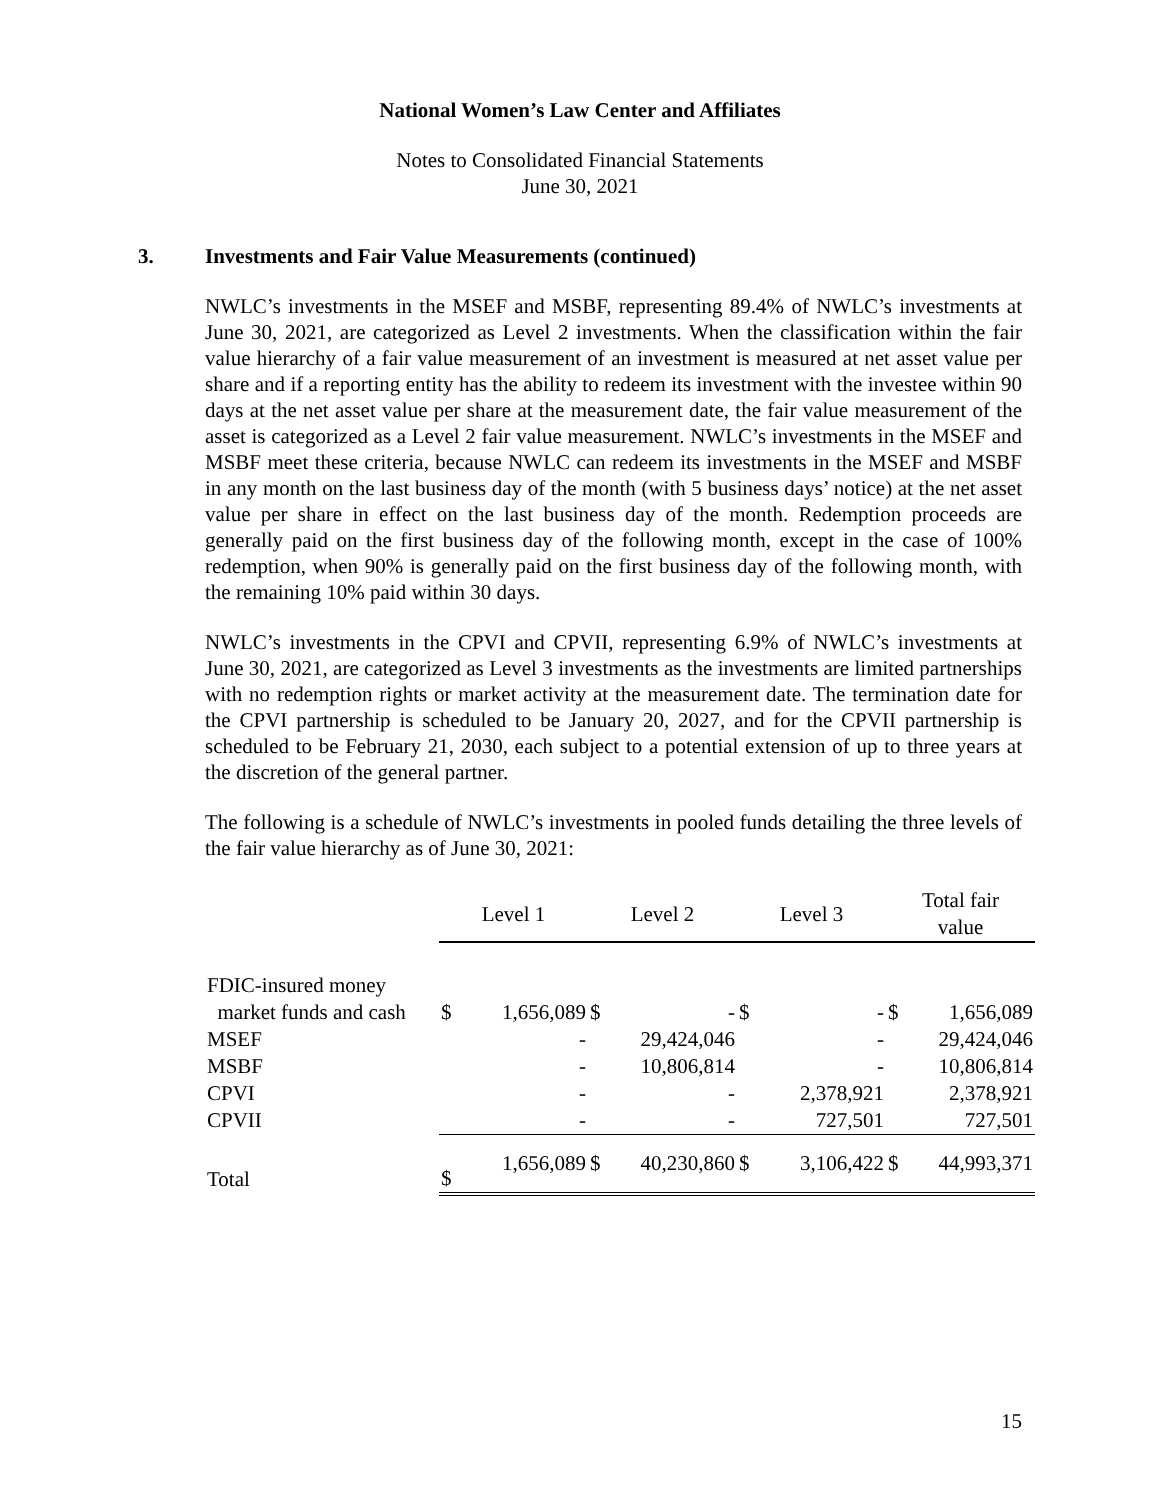National Women’s Law Center and Affiliates
Notes to Consolidated Financial Statements
June 30, 2021
3. Investments and Fair Value Measurements (continued)
NWLC’s investments in the MSEF and MSBF, representing 89.4% of NWLC’s investments at June 30, 2021, are categorized as Level 2 investments. When the classification within the fair value hierarchy of a fair value measurement of an investment is measured at net asset value per share and if a reporting entity has the ability to redeem its investment with the investee within 90 days at the net asset value per share at the measurement date, the fair value measurement of the asset is categorized as a Level 2 fair value measurement. NWLC’s investments in the MSEF and MSBF meet these criteria, because NWLC can redeem its investments in the MSEF and MSBF in any month on the last business day of the month (with 5 business days’ notice) at the net asset value per share in effect on the last business day of the month. Redemption proceeds are generally paid on the first business day of the following month, except in the case of 100% redemption, when 90% is generally paid on the first business day of the following month, with the remaining 10% paid within 30 days.
NWLC’s investments in the CPVI and CPVII, representing 6.9% of NWLC’s investments at June 30, 2021, are categorized as Level 3 investments as the investments are limited partnerships with no redemption rights or market activity at the measurement date. The termination date for the CPVI partnership is scheduled to be January 20, 2027, and for the CPVII partnership is scheduled to be February 21, 2030, each subject to a potential extension of up to three years at the discretion of the general partner.
The following is a schedule of NWLC’s investments in pooled funds detailing the three levels of the fair value hierarchy as of June 30, 2021:
| | Level 1 | | Level 2 | | Level 3 | | Total fair value | |
| FDIC-insured money | | | | | | | | |
| market funds and cash | $ | 1,656,089 | $ | - | $ | - | $ | 1,656,089 |
| MSEF | | - | | 29,424,046 | | - | | 29,424,046 |
| MSBF | | - | | 10,806,814 | | - | | 10,806,814 |
| CPVI | | - | | - | | 2,378,921 | | 2,378,921 |
| CPVII | | - | | - | | 727,501 | | 727,501 |
| Total | $ | 1,656,089 | $ | 40,230,860 | $ | 3,106,422 | $ | 44,993,371 |
15